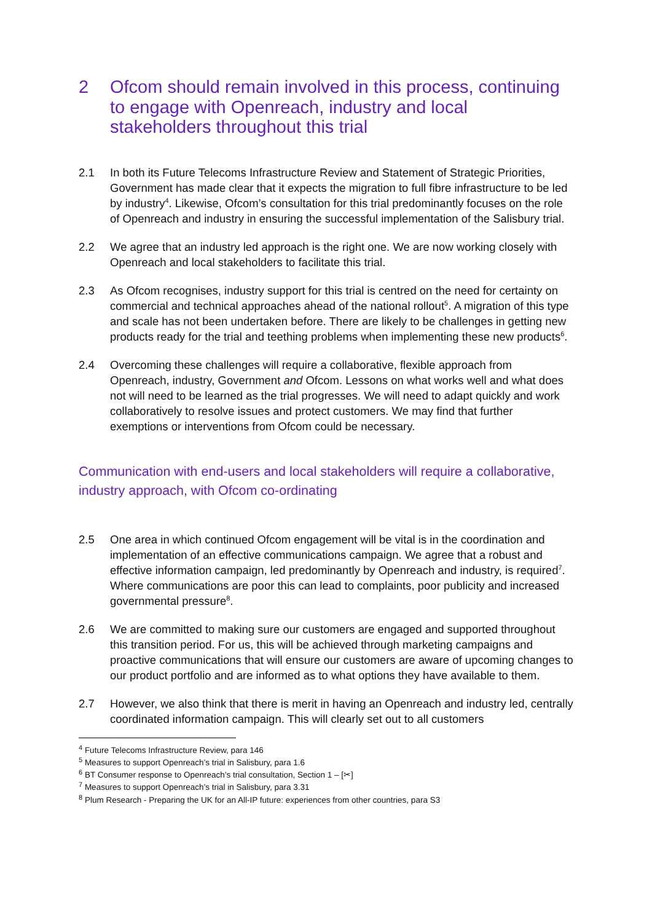2 Ofcom should remain involved in this process, continuing to engage with Openreach, industry and local stakeholders throughout this trial
2.1 In both its Future Telecoms Infrastructure Review and Statement of Strategic Priorities, Government has made clear that it expects the migration to full fibre infrastructure to be led by industry<sup>4</sup>. Likewise, Ofcom’s consultation for this trial predominantly focuses on the role of Openreach and industry in ensuring the successful implementation of the Salisbury trial.
2.2 We agree that an industry led approach is the right one. We are now working closely with Openreach and local stakeholders to facilitate this trial.
2.3 As Ofcom recognises, industry support for this trial is centred on the need for certainty on commercial and technical approaches ahead of the national rollout<sup>5</sup>. A migration of this type and scale has not been undertaken before. There are likely to be challenges in getting new products ready for the trial and teething problems when implementing these new products<sup>6</sup>.
2.4 Overcoming these challenges will require a collaborative, flexible approach from Openreach, industry, Government and Ofcom. Lessons on what works well and what does not will need to be learned as the trial progresses. We will need to adapt quickly and work collaboratively to resolve issues and protect customers. We may find that further exemptions or interventions from Ofcom could be necessary.
Communication with end-users and local stakeholders will require a collaborative, industry approach, with Ofcom co-ordinating
2.5 One area in which continued Ofcom engagement will be vital is in the coordination and implementation of an effective communications campaign. We agree that a robust and effective information campaign, led predominantly by Openreach and industry, is required<sup>7</sup>. Where communications are poor this can lead to complaints, poor publicity and increased governmental pressure<sup>8</sup>.
2.6 We are committed to making sure our customers are engaged and supported throughout this transition period. For us, this will be achieved through marketing campaigns and proactive communications that will ensure our customers are aware of upcoming changes to our product portfolio and are informed as to what options they have available to them.
2.7 However, we also think that there is merit in having an Openreach and industry led, centrally coordinated information campaign. This will clearly set out to all customers
<sup>4</sup> Future Telecoms Infrastructure Review, para 146
<sup>5</sup> Measures to support Openreach’s trial in Salisbury, para 1.6
<sup>6</sup> BT Consumer response to Openreach’s trial consultation, Section 1 – [✂]
<sup>7</sup> Measures to support Openreach’s trial in Salisbury, para 3.31
<sup>8</sup> Plum Research - Preparing the UK for an All-IP future: experiences from other countries, para S3